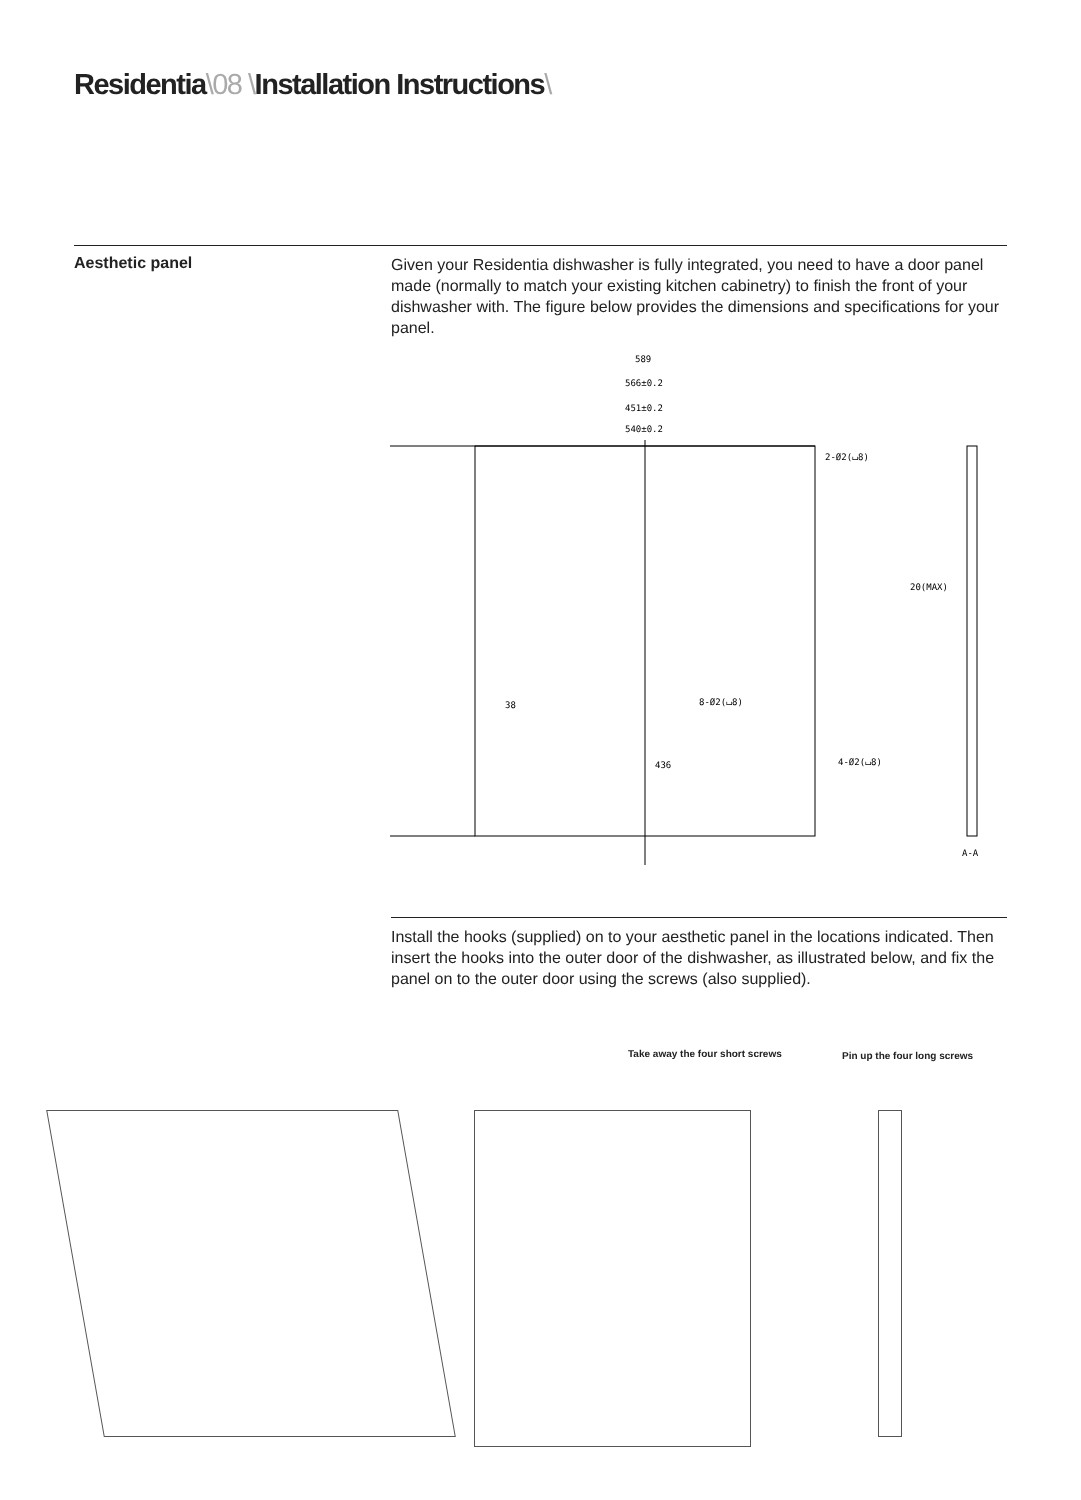Residentia\08 \Installation Instructions\
Aesthetic panel
Given your Residentia dishwasher is fully integrated, you need to have a door panel made (normally to match your existing kitchen cabinetry) to finish the front of your dishwasher with. The figure below provides the dimensions and specifications for your panel.
589
566±0.2
451±0.2
540±0.2
2-Ø2(⌴8)
8-Ø2(⌴8)
4-Ø2(⌴8)
38
436
20(MAX)
A-A
Install the hooks (supplied) on to your aesthetic panel in the locations indicated. Then insert the hooks into the outer door of the dishwasher, as illustrated below, and fix the panel on to the outer door using the screws (also supplied).
Take away the four short screws
Pin up the four long screws